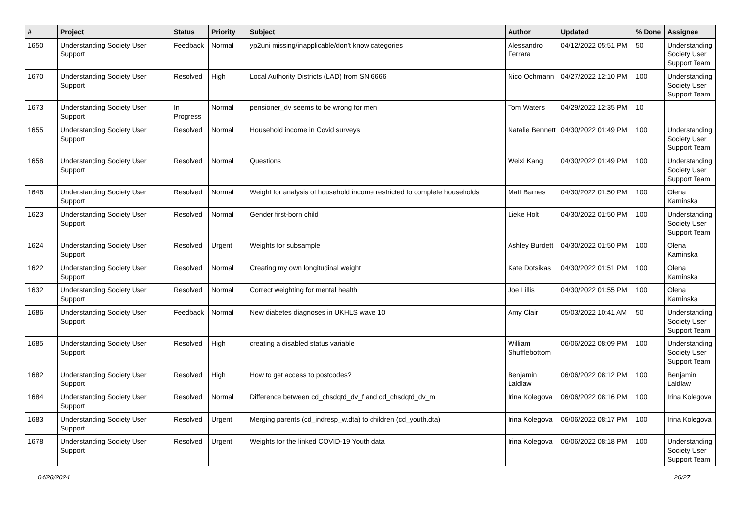| # | Project | Status | Priority | Subject | Author | Updated | % Done | Assignee |
| --- | --- | --- | --- | --- | --- | --- | --- | --- |
| 1650 | Understanding Society User Support | Feedback | Normal | yp2uni missing/inapplicable/don't know categories | Alessandro Ferrara | 04/12/2022 05:51 PM | 50 | Understanding Society User Support Team |
| 1670 | Understanding Society User Support | Resolved | High | Local Authority Districts (LAD) from SN 6666 | Nico Ochmann | 04/27/2022 12:10 PM | 100 | Understanding Society User Support Team |
| 1673 | Understanding Society User Support | In Progress | Normal | pensioner_dv seems to be wrong for men | Tom Waters | 04/29/2022 12:35 PM | 10 | |
| 1655 | Understanding Society User Support | Resolved | Normal | Household income in Covid surveys | Natalie Bennett | 04/30/2022 01:49 PM | 100 | Understanding Society User Support Team |
| 1658 | Understanding Society User Support | Resolved | Normal | Questions | Weixi Kang | 04/30/2022 01:49 PM | 100 | Understanding Society User Support Team |
| 1646 | Understanding Society User Support | Resolved | Normal | Weight for analysis of household income restricted to complete households | Matt Barnes | 04/30/2022 01:50 PM | 100 | Olena Kaminska |
| 1623 | Understanding Society User Support | Resolved | Normal | Gender first-born child | Lieke Holt | 04/30/2022 01:50 PM | 100 | Understanding Society User Support Team |
| 1624 | Understanding Society User Support | Resolved | Urgent | Weights for subsample | Ashley Burdett | 04/30/2022 01:50 PM | 100 | Olena Kaminska |
| 1622 | Understanding Society User Support | Resolved | Normal | Creating my own longitudinal weight | Kate Dotsikas | 04/30/2022 01:51 PM | 100 | Olena Kaminska |
| 1632 | Understanding Society User Support | Resolved | Normal | Correct weighting for mental health | Joe Lillis | 04/30/2022 01:55 PM | 100 | Olena Kaminska |
| 1686 | Understanding Society User Support | Feedback | Normal | New diabetes diagnoses in UKHLS wave 10 | Amy Clair | 05/03/2022 10:41 AM | 50 | Understanding Society User Support Team |
| 1685 | Understanding Society User Support | Resolved | High | creating a disabled status variable | William Shufflebottom | 06/06/2022 08:09 PM | 100 | Understanding Society User Support Team |
| 1682 | Understanding Society User Support | Resolved | High | How to get access to postcodes? | Benjamin Laidlaw | 06/06/2022 08:12 PM | 100 | Benjamin Laidlaw |
| 1684 | Understanding Society User Support | Resolved | Normal | Difference between cd_chsdqtd_dv_f and cd_chsdqtd_dv_m | Irina Kolegova | 06/06/2022 08:16 PM | 100 | Irina Kolegova |
| 1683 | Understanding Society User Support | Resolved | Urgent | Merging parents (cd_indresp_w.dta) to children (cd_youth.dta) | Irina Kolegova | 06/06/2022 08:17 PM | 100 | Irina Kolegova |
| 1678 | Understanding Society User Support | Resolved | Urgent | Weights for the linked COVID-19 Youth data | Irina Kolegova | 06/06/2022 08:18 PM | 100 | Understanding Society User Support Team |
04/28/2024 26/27